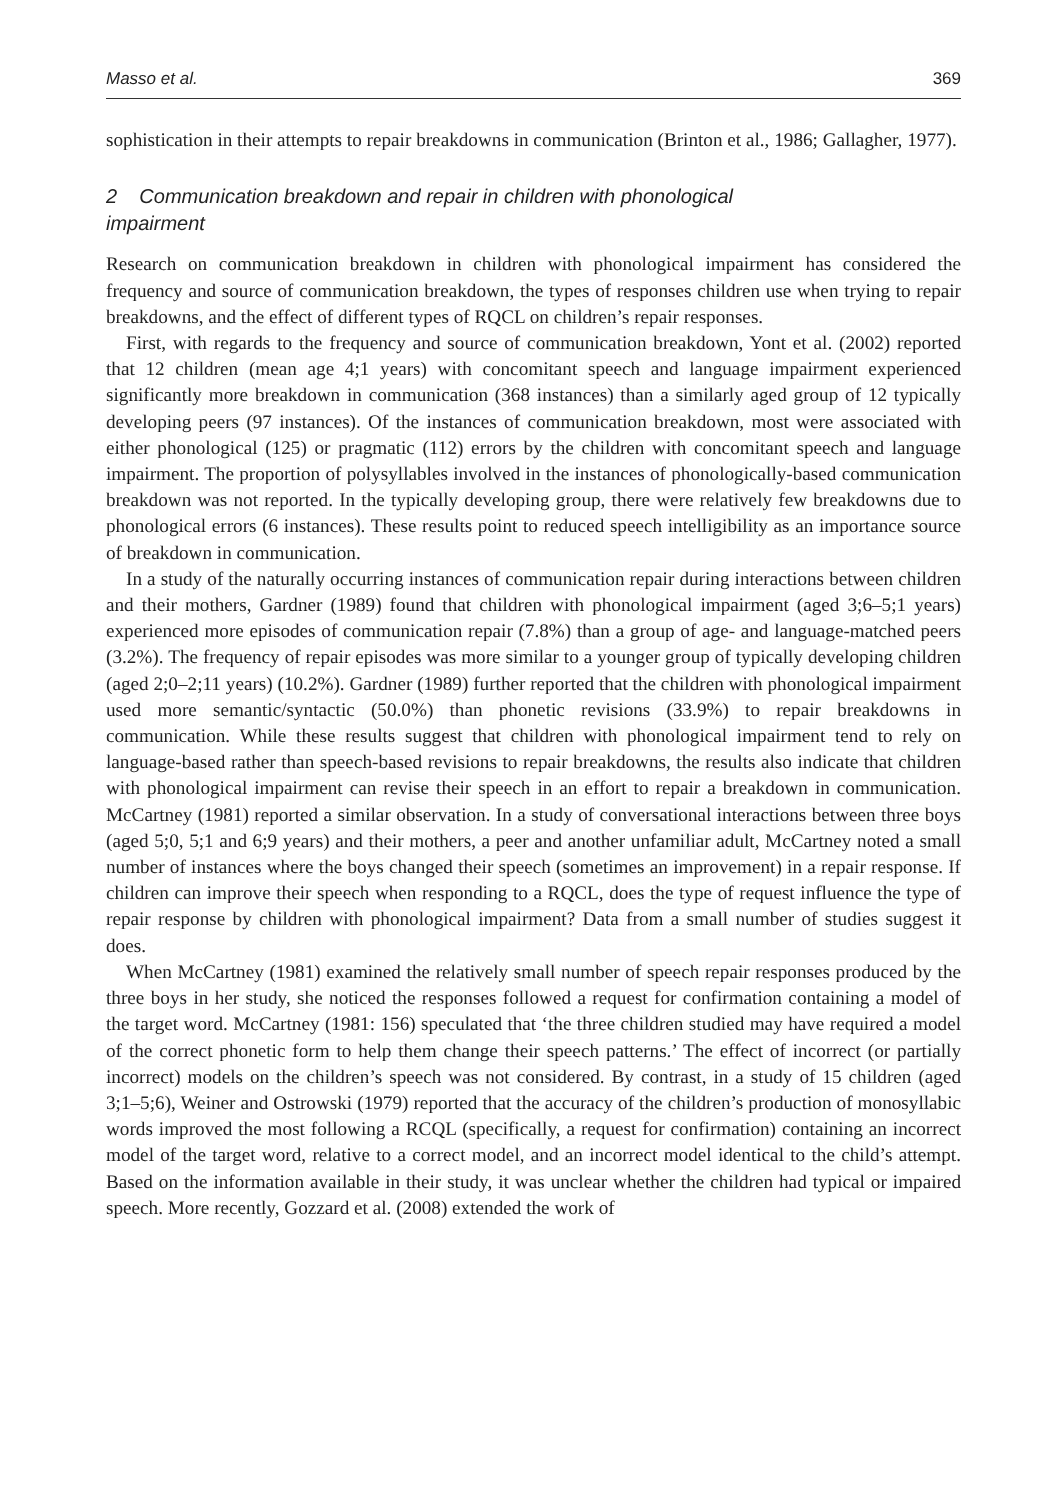Masso et al. 369
sophistication in their attempts to repair breakdowns in communication (Brinton et al., 1986; Gallagher, 1977).
2 Communication breakdown and repair in children with phonological impairment
Research on communication breakdown in children with phonological impairment has considered the frequency and source of communication breakdown, the types of responses children use when trying to repair breakdowns, and the effect of different types of RQCL on children’s repair responses.
First, with regards to the frequency and source of communication breakdown, Yont et al. (2002) reported that 12 children (mean age 4;1 years) with concomitant speech and language impairment experienced significantly more breakdown in communication (368 instances) than a similarly aged group of 12 typically developing peers (97 instances). Of the instances of communication breakdown, most were associated with either phonological (125) or pragmatic (112) errors by the children with concomitant speech and language impairment. The proportion of polysyllables involved in the instances of phonologically-based communication breakdown was not reported. In the typically developing group, there were relatively few breakdowns due to phonological errors (6 instances). These results point to reduced speech intelligibility as an importance source of breakdown in communication.
In a study of the naturally occurring instances of communication repair during interactions between children and their mothers, Gardner (1989) found that children with phonological impairment (aged 3;6–5;1 years) experienced more episodes of communication repair (7.8%) than a group of age- and language-matched peers (3.2%). The frequency of repair episodes was more similar to a younger group of typically developing children (aged 2;0–2;11 years) (10.2%). Gardner (1989) further reported that the children with phonological impairment used more semantic/syntactic (50.0%) than phonetic revisions (33.9%) to repair breakdowns in communication. While these results suggest that children with phonological impairment tend to rely on language-based rather than speech-based revisions to repair breakdowns, the results also indicate that children with phonological impairment can revise their speech in an effort to repair a breakdown in communication. McCartney (1981) reported a similar observation. In a study of conversational interactions between three boys (aged 5;0, 5;1 and 6;9 years) and their mothers, a peer and another unfamiliar adult, McCartney noted a small number of instances where the boys changed their speech (sometimes an improvement) in a repair response. If children can improve their speech when responding to a RQCL, does the type of request influence the type of repair response by children with phonological impairment? Data from a small number of studies suggest it does.
When McCartney (1981) examined the relatively small number of speech repair responses produced by the three boys in her study, she noticed the responses followed a request for confirmation containing a model of the target word. McCartney (1981: 156) speculated that ‘the three children studied may have required a model of the correct phonetic form to help them change their speech patterns.’ The effect of incorrect (or partially incorrect) models on the children’s speech was not considered. By contrast, in a study of 15 children (aged 3;1–5;6), Weiner and Ostrowski (1979) reported that the accuracy of the children’s production of monosyllabic words improved the most following a RCQL (specifically, a request for confirmation) containing an incorrect model of the target word, relative to a correct model, and an incorrect model identical to the child’s attempt. Based on the information available in their study, it was unclear whether the children had typical or impaired speech. More recently, Gozzard et al. (2008) extended the work of